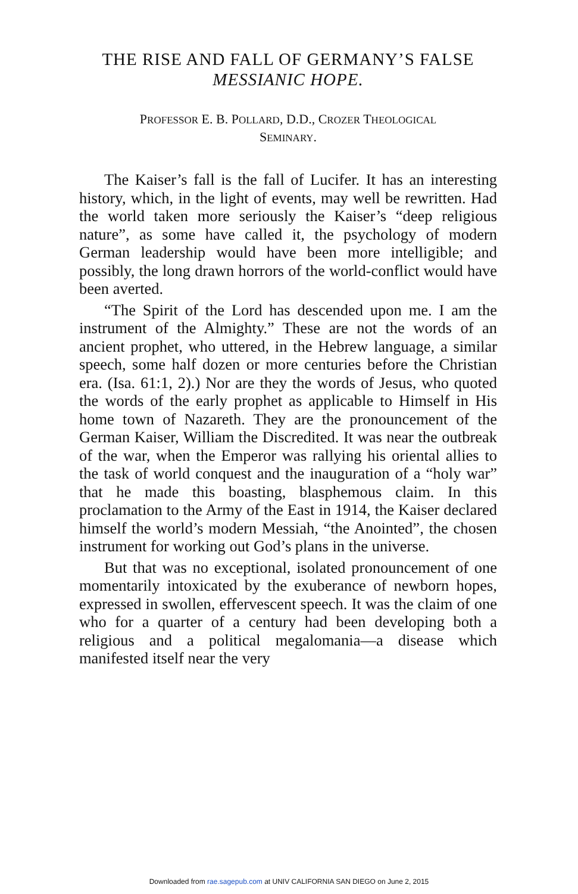THE RISE AND FALL OF GERMANY’S FALSE
MESSIANIC HOPE.
PROFESSOR E. B. POLLARD, D.D., CROZER THEOLOGICAL
SEMINARY.
The Kaiser’s fall is the fall of Lucifer. It has an interesting history, which, in the light of events, may well be rewritten. Had the world taken more seriously the Kaiser’s “deep religious nature”, as some have called it, the psychology of modern German leadership would have been more intelligible; and possibly, the long drawn horrors of the world-conflict would have been averted.
“The Spirit of the Lord has descended upon me. I am the instrument of the Almighty.” These are not the words of an ancient prophet, who uttered, in the Hebrew language, a similar speech, some half dozen or more centuries before the Christian era. (Isa. 61:1, 2).) Nor are they the words of Jesus, who quoted the words of the early prophet as applicable to Himself in His home town of Nazareth. They are the pronouncement of the German Kaiser, William the Discredited. It was near the outbreak of the war, when the Emperor was rallying his oriental allies to the task of world conquest and the inauguration of a “holy war” that he made this boasting, blasphemous claim. In this proclamation to the Army of the East in 1914, the Kaiser declared himself the world’s modern Messiah, “the Anointed”, the chosen instrument for working out God’s plans in the universe.
But that was no exceptional, isolated pronouncement of one momentarily intoxicated by the exuberance of newborn hopes, expressed in swollen, effervescent speech. It was the claim of one who for a quarter of a century had been developing both a religious and a political megalomania—a disease which manifested itself near the very
Downloaded from rae.sagepub.com at UNIV CALIFORNIA SAN DIEGO on June 2, 2015